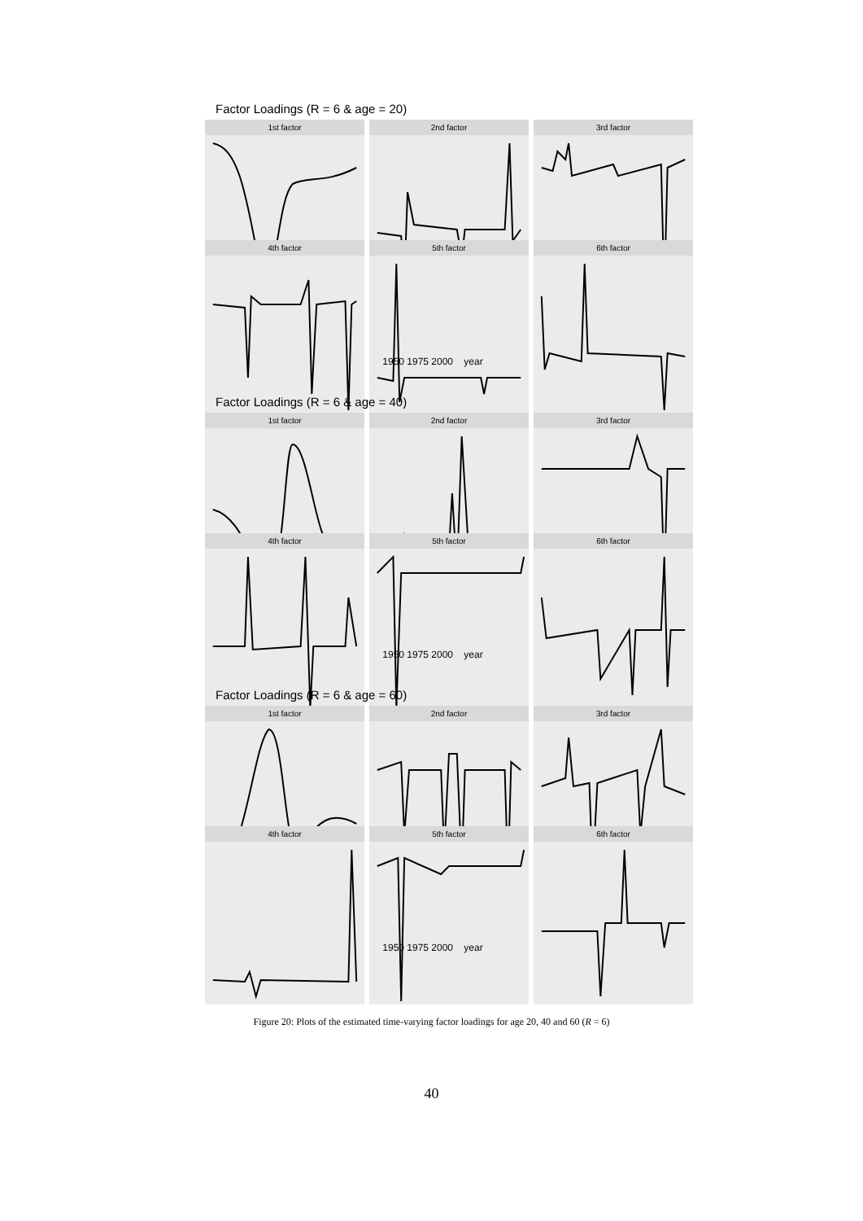Factor Loadings (R = 6 & age = 20)
1st factor
2nd factor
3rd factor
4th factor
5th factor
6th factor
1950 1975 2000 year
Factor Loadings (R = 6 & age = 40)
1st factor
2nd factor
3rd factor
4th factor
5th factor
6th factor
1950 1975 2000 year
Factor Loadings (R = 6 & age = 60)
1st factor
2nd factor
3rd factor
4th factor
5th factor
6th factor
1950 1975 2000 year
Figure 20: Plots of the estimated time-varying factor loadings for age 20, 40 and 60 (R = 6)
40